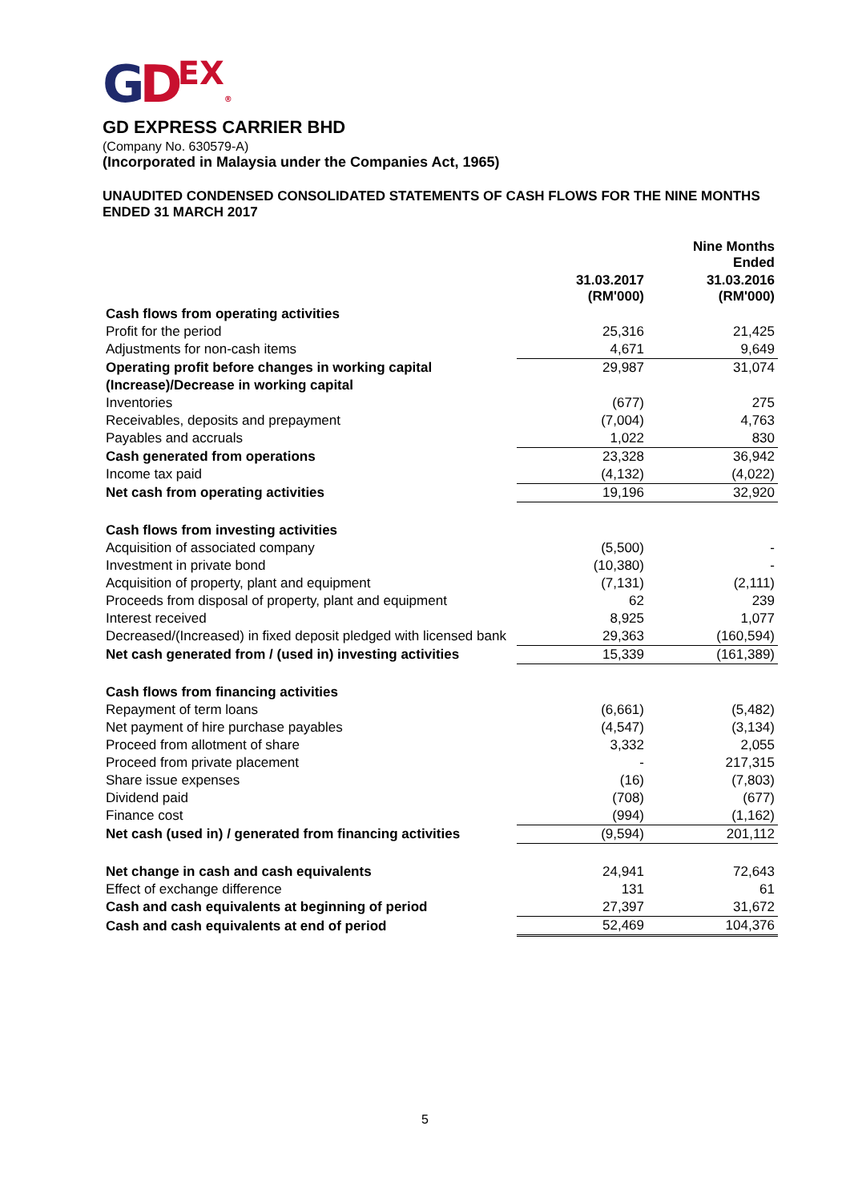GDEX®
GD EXPRESS CARRIER BHD
(Company No. 630579-A)
(Incorporated in Malaysia under the Companies Act, 1965)
UNAUDITED CONDENSED CONSOLIDATED STATEMENTS OF CASH FLOWS FOR THE NINE MONTHS ENDED 31 MARCH 2017
| | | Nine Months Ended |
| --- | --- | --- |
| | 31.03.2017 (RM'000) | 31.03.2016 (RM'000) |
| Cash flows from operating activities | | |
| Profit for the period | 25,316 | 21,425 |
| Adjustments for non-cash items | 4,671 | 9,649 |
| Operating profit before changes in working capital | 29,987 | 31,074 |
| (Increase)/Decrease in working capital | | |
| Inventories | (677) | 275 |
| Receivables, deposits and prepayment | (7,004) | 4,763 |
| Payables and accruals | 1,022 | 830 |
| Cash generated from operations | 23,328 | 36,942 |
| Income tax paid | (4,132) | (4,022) |
| Net cash from operating activities | 19,196 | 32,920 |
| Cash flows from investing activities | | |
| Acquisition of associated company | (5,500) | - |
| Investment in private bond | (10,380) | - |
| Acquisition of property, plant and equipment | (7,131) | (2,111) |
| Proceeds from disposal of property, plant and equipment | 62 | 239 |
| Interest received | 8,925 | 1,077 |
| Decreased/(Increased) in fixed deposit pledged with licensed bank | 29,363 | (160,594) |
| Net cash generated from / (used in) investing activities | 15,339 | (161,389) |
| Cash flows from financing activities | | |
| Repayment of term loans | (6,661) | (5,482) |
| Net payment of hire purchase payables | (4,547) | (3,134) |
| Proceed from allotment of share | 3,332 | 2,055 |
| Proceed from private placement | - | 217,315 |
| Share issue expenses | (16) | (7,803) |
| Dividend paid | (708) | (677) |
| Finance cost | (994) | (1,162) |
| Net cash (used in) / generated from financing activities | (9,594) | 201,112 |
| Net change in cash and cash equivalents | 24,941 | 72,643 |
| Effect of exchange difference | 131 | 61 |
| Cash and cash equivalents at beginning of period | 27,397 | 31,672 |
| Cash and cash equivalents at end of period | 52,469 | 104,376 |
5